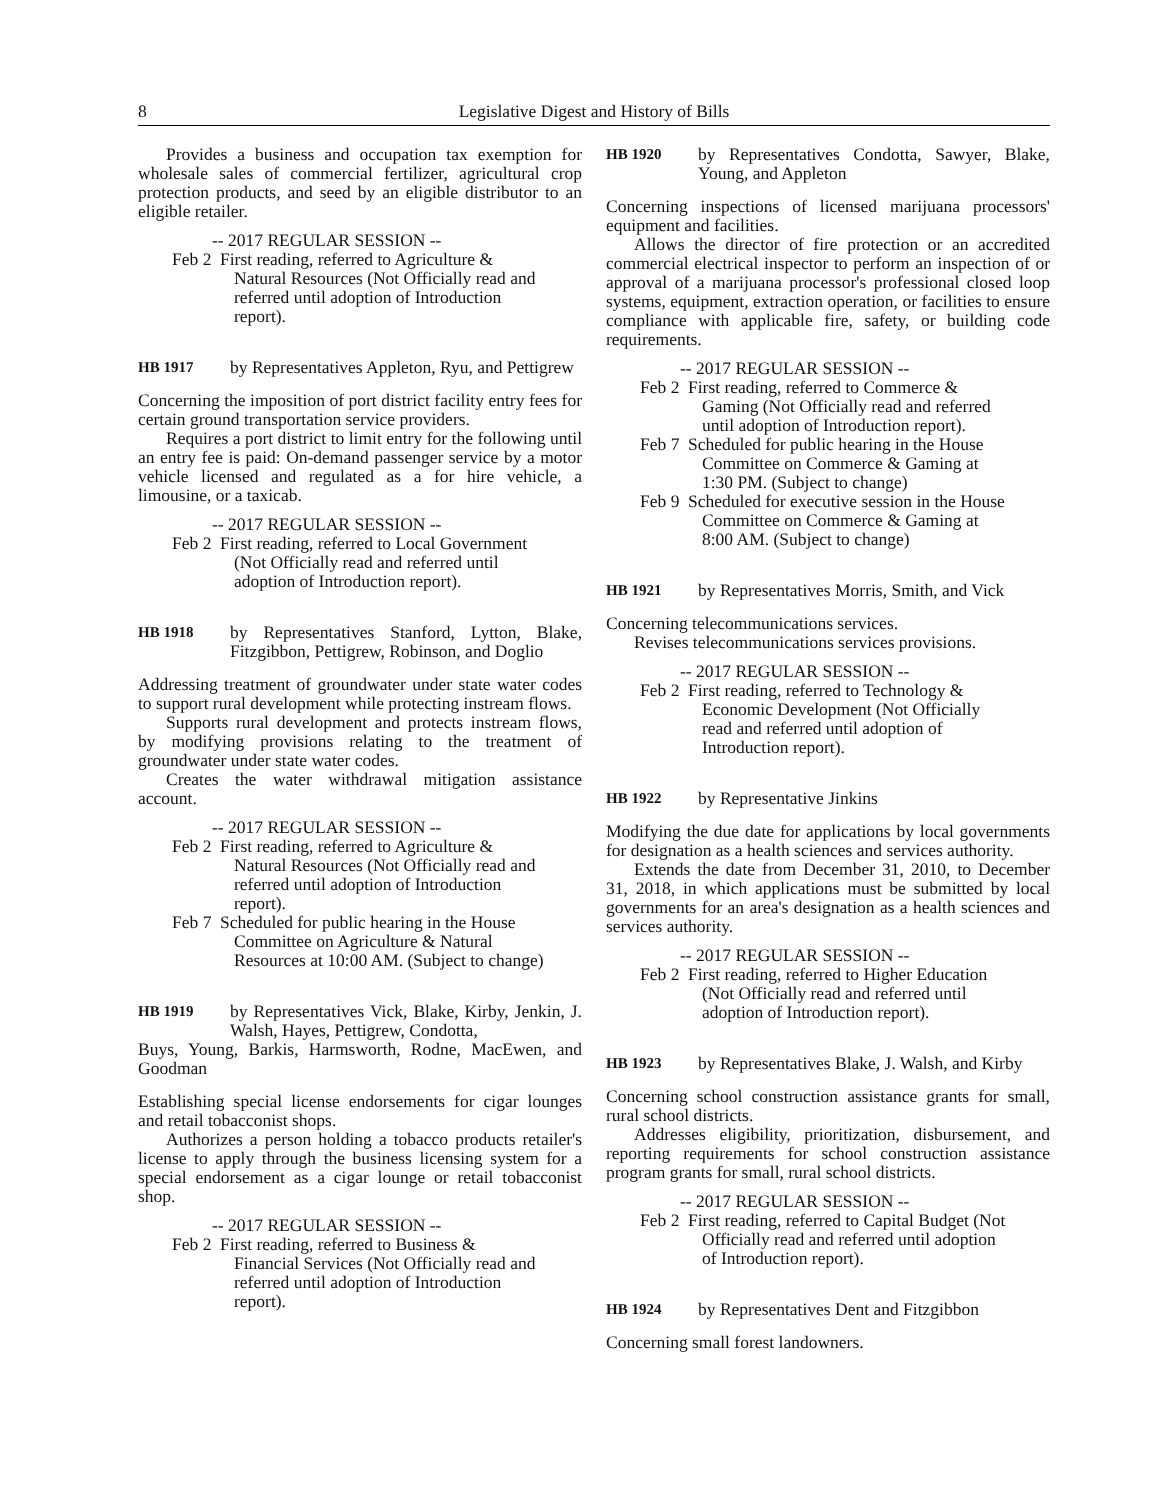8 Legislative Digest and History of Bills
Provides a business and occupation tax exemption for wholesale sales of commercial fertilizer, agricultural crop protection products, and seed by an eligible distributor to an eligible retailer.
-- 2017 REGULAR SESSION --
Feb 2 First reading, referred to Agriculture & Natural Resources (Not Officially read and referred until adoption of Introduction report).
HB 1917 by Representatives Appleton, Ryu, and Pettigrew
Concerning the imposition of port district facility entry fees for certain ground transportation service providers.
Requires a port district to limit entry for the following until an entry fee is paid: On-demand passenger service by a motor vehicle licensed and regulated as a for hire vehicle, a limousine, or a taxicab.
-- 2017 REGULAR SESSION --
Feb 2 First reading, referred to Local Government (Not Officially read and referred until adoption of Introduction report).
HB 1918 by Representatives Stanford, Lytton, Blake, Fitzgibbon, Pettigrew, Robinson, and Doglio
Addressing treatment of groundwater under state water codes to support rural development while protecting instream flows.
Supports rural development and protects instream flows, by modifying provisions relating to the treatment of groundwater under state water codes.
Creates the water withdrawal mitigation assistance account.
-- 2017 REGULAR SESSION --
Feb 2 First reading, referred to Agriculture & Natural Resources (Not Officially read and referred until adoption of Introduction report).
Feb 7 Scheduled for public hearing in the House Committee on Agriculture & Natural Resources at 10:00 AM. (Subject to change)
HB 1919 by Representatives Vick, Blake, Kirby, Jenkin, J. Walsh, Hayes, Pettigrew, Condotta,
Buys, Young, Barkis, Harmsworth, Rodne, MacEwen, and Goodman
Establishing special license endorsements for cigar lounges and retail tobacconist shops.
Authorizes a person holding a tobacco products retailer's license to apply through the business licensing system for a special endorsement as a cigar lounge or retail tobacconist shop.
-- 2017 REGULAR SESSION --
Feb 2 First reading, referred to Business & Financial Services (Not Officially read and referred until adoption of Introduction report).
HB 1920 by Representatives Condotta, Sawyer, Blake, Young, and Appleton
Concerning inspections of licensed marijuana processors' equipment and facilities.
Allows the director of fire protection or an accredited commercial electrical inspector to perform an inspection of or approval of a marijuana processor's professional closed loop systems, equipment, extraction operation, or facilities to ensure compliance with applicable fire, safety, or building code requirements.
-- 2017 REGULAR SESSION --
Feb 2 First reading, referred to Commerce & Gaming (Not Officially read and referred until adoption of Introduction report).
Feb 7 Scheduled for public hearing in the House Committee on Commerce & Gaming at 1:30 PM. (Subject to change)
Feb 9 Scheduled for executive session in the House Committee on Commerce & Gaming at 8:00 AM. (Subject to change)
HB 1921 by Representatives Morris, Smith, and Vick
Concerning telecommunications services.
Revises telecommunications services provisions.
-- 2017 REGULAR SESSION --
Feb 2 First reading, referred to Technology & Economic Development (Not Officially read and referred until adoption of Introduction report).
HB 1922 by Representative Jinkins
Modifying the due date for applications by local governments for designation as a health sciences and services authority.
Extends the date from December 31, 2010, to December 31, 2018, in which applications must be submitted by local governments for an area's designation as a health sciences and services authority.
-- 2017 REGULAR SESSION --
Feb 2 First reading, referred to Higher Education (Not Officially read and referred until adoption of Introduction report).
HB 1923 by Representatives Blake, J. Walsh, and Kirby
Concerning school construction assistance grants for small, rural school districts.
Addresses eligibility, prioritization, disbursement, and reporting requirements for school construction assistance program grants for small, rural school districts.
-- 2017 REGULAR SESSION --
Feb 2 First reading, referred to Capital Budget (Not Officially read and referred until adoption of Introduction report).
HB 1924 by Representatives Dent and Fitzgibbon
Concerning small forest landowners.